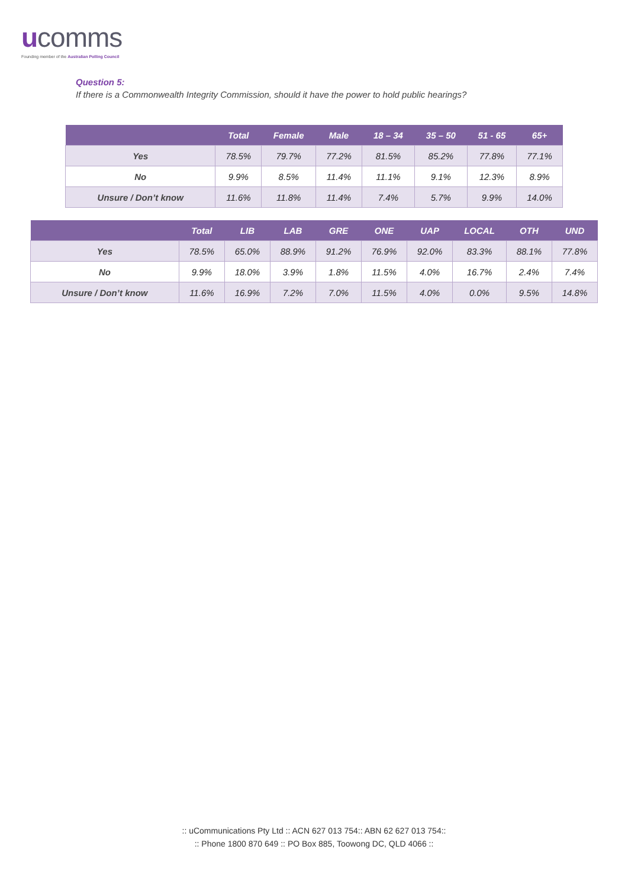ucomms
Founding member of the Australian Polling Council
Question 5:
If there is a Commonwealth Integrity Commission, should it have the power to hold public hearings?
| | Total | Female | Male | 18 – 34 | 35 – 50 | 51 - 65 | 65+ |
| --- | --- | --- | --- | --- | --- | --- | --- |
| Yes | 78.5% | 79.7% | 77.2% | 81.5% | 85.2% | 77.8% | 77.1% |
| No | 9.9% | 8.5% | 11.4% | 11.1% | 9.1% | 12.3% | 8.9% |
| Unsure / Don’t know | 11.6% | 11.8% | 11.4% | 7.4% | 5.7% | 9.9% | 14.0% |
| | Total | LIB | LAB | GRE | ONE | UAP | LOCAL | OTH | UND |
| --- | --- | --- | --- | --- | --- | --- | --- | --- | --- |
| Yes | 78.5% | 65.0% | 88.9% | 91.2% | 76.9% | 92.0% | 83.3% | 88.1% | 77.8% |
| No | 9.9% | 18.0% | 3.9% | 1.8% | 11.5% | 4.0% | 16.7% | 2.4% | 7.4% |
| Unsure / Don’t know | 11.6% | 16.9% | 7.2% | 7.0% | 11.5% | 4.0% | 0.0% | 9.5% | 14.8% |
:: uCommunications Pty Ltd :: ACN 627 013 754:: ABN 62 627 013 754::
:: Phone 1800 870 649 :: PO Box 885, Toowong DC, QLD 4066 ::